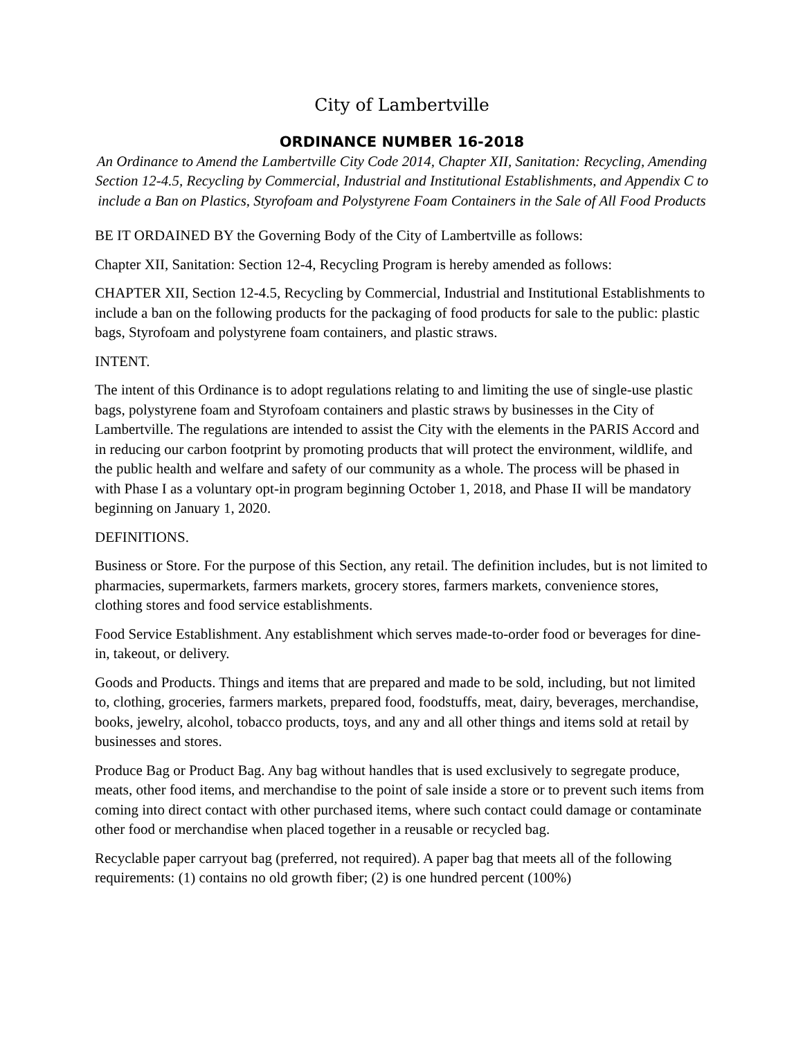City of Lambertville
ORDINANCE NUMBER 16-2018
An Ordinance to Amend the Lambertville City Code 2014, Chapter XII, Sanitation: Recycling, Amending Section 12-4.5, Recycling by Commercial, Industrial and Institutional Establishments, and Appendix C to include a Ban on Plastics, Styrofoam and Polystyrene Foam Containers in the Sale of All Food Products
BE IT ORDAINED BY the Governing Body of the City of Lambertville as follows:
Chapter XII, Sanitation: Section 12-4, Recycling Program is hereby amended as follows:
CHAPTER XII, Section 12-4.5, Recycling by Commercial, Industrial and Institutional Establishments to include a ban on the following products for the packaging of food products for sale to the public: plastic bags, Styrofoam and polystyrene foam containers, and plastic straws.
INTENT.
The intent of this Ordinance is to adopt regulations relating to and limiting the use of single-use plastic bags, polystyrene foam and Styrofoam containers and plastic straws by businesses in the City of Lambertville. The regulations are intended to assist the City with the elements in the PARIS Accord and in reducing our carbon footprint by promoting products that will protect the environment, wildlife, and the public health and welfare and safety of our community as a whole. The process will be phased in with Phase I as a voluntary opt-in program beginning October 1, 2018, and Phase II will be mandatory beginning on January 1, 2020.
DEFINITIONS.
Business or Store. For the purpose of this Section, any retail. The definition includes, but is not limited to pharmacies, supermarkets, farmers markets, grocery stores, farmers markets, convenience stores, clothing stores and food service establishments.
Food Service Establishment. Any establishment which serves made-to-order food or beverages for dine-in, takeout, or delivery.
Goods and Products. Things and items that are prepared and made to be sold, including, but not limited to, clothing, groceries, farmers markets, prepared food, foodstuffs, meat, dairy, beverages, merchandise, books, jewelry, alcohol, tobacco products, toys, and any and all other things and items sold at retail by businesses and stores.
Produce Bag or Product Bag. Any bag without handles that is used exclusively to segregate produce, meats, other food items, and merchandise to the point of sale inside a store or to prevent such items from coming into direct contact with other purchased items, where such contact could damage or contaminate other food or merchandise when placed together in a reusable or recycled bag.
Recyclable paper carryout bag (preferred, not required). A paper bag that meets all of the following requirements: (1) contains no old growth fiber; (2) is one hundred percent (100%)